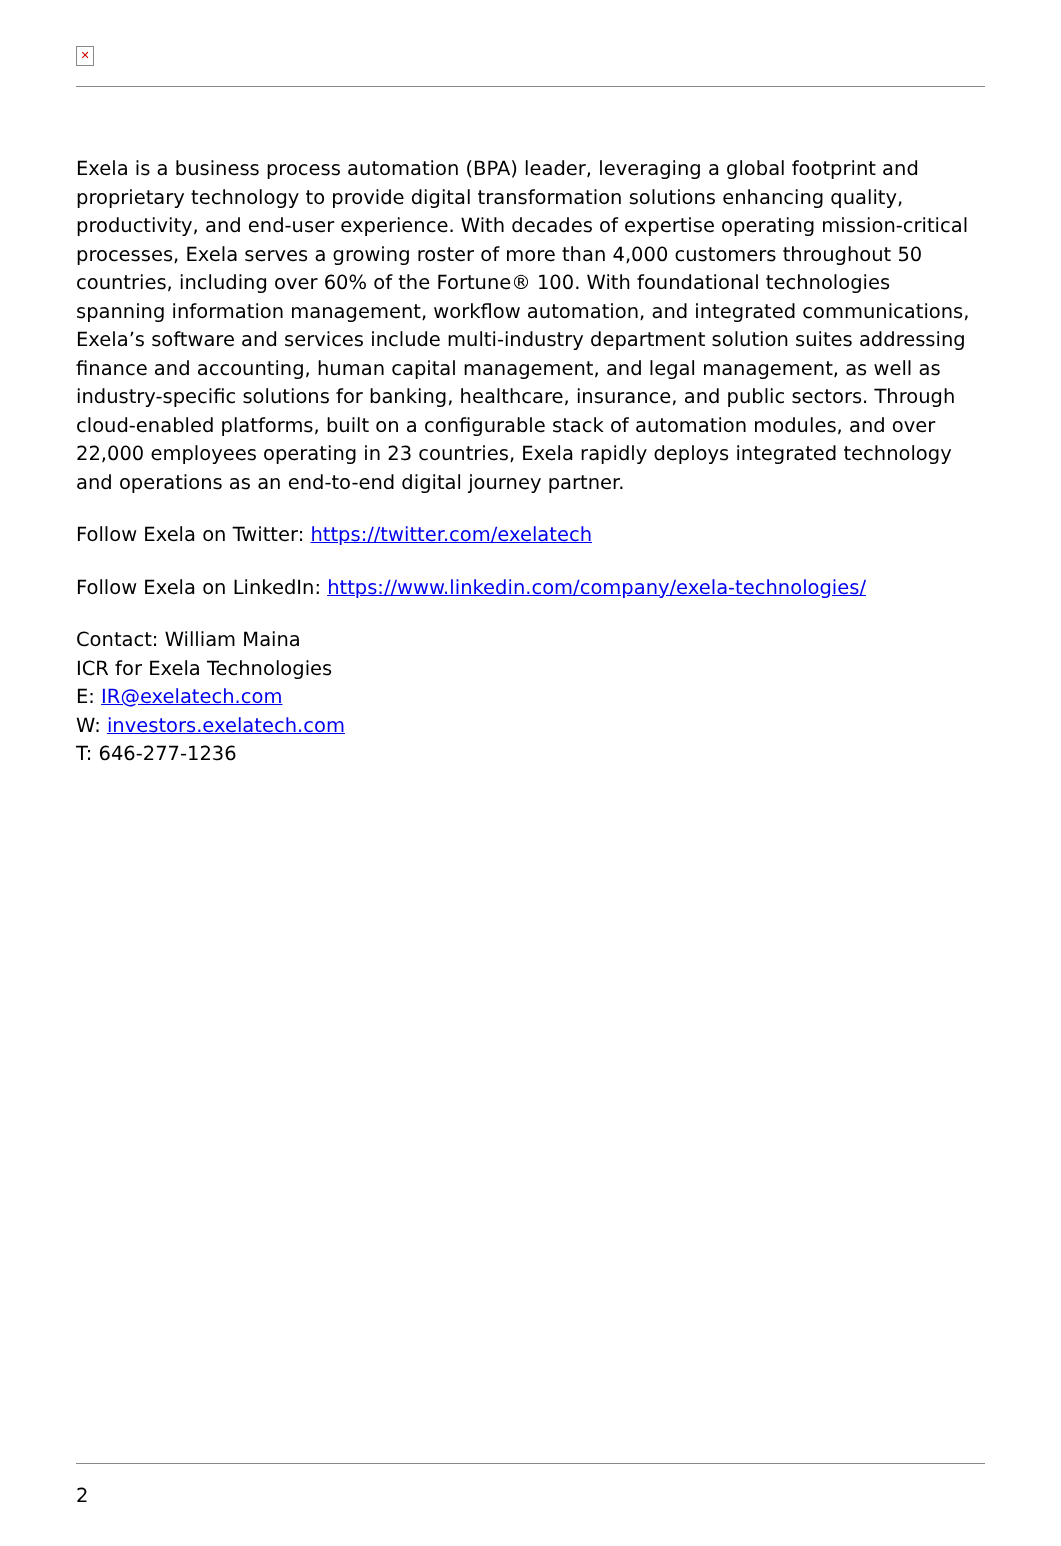✕
Exela is a business process automation (BPA) leader, leveraging a global footprint and proprietary technology to provide digital transformation solutions enhancing quality, productivity, and end-user experience. With decades of expertise operating mission-critical processes, Exela serves a growing roster of more than 4,000 customers throughout 50 countries, including over 60% of the Fortune® 100. With foundational technologies spanning information management, workflow automation, and integrated communications, Exela’s software and services include multi-industry department solution suites addressing finance and accounting, human capital management, and legal management, as well as industry-specific solutions for banking, healthcare, insurance, and public sectors. Through cloud-enabled platforms, built on a configurable stack of automation modules, and over 22,000 employees operating in 23 countries, Exela rapidly deploys integrated technology and operations as an end-to-end digital journey partner.
Follow Exela on Twitter: https://twitter.com/exelatech
Follow Exela on LinkedIn: https://www.linkedin.com/company/exela-technologies/
Contact: William Maina
ICR for Exela Technologies
E: IR@exelatech.com
W: investors.exelatech.com
T: 646-277-1236
2